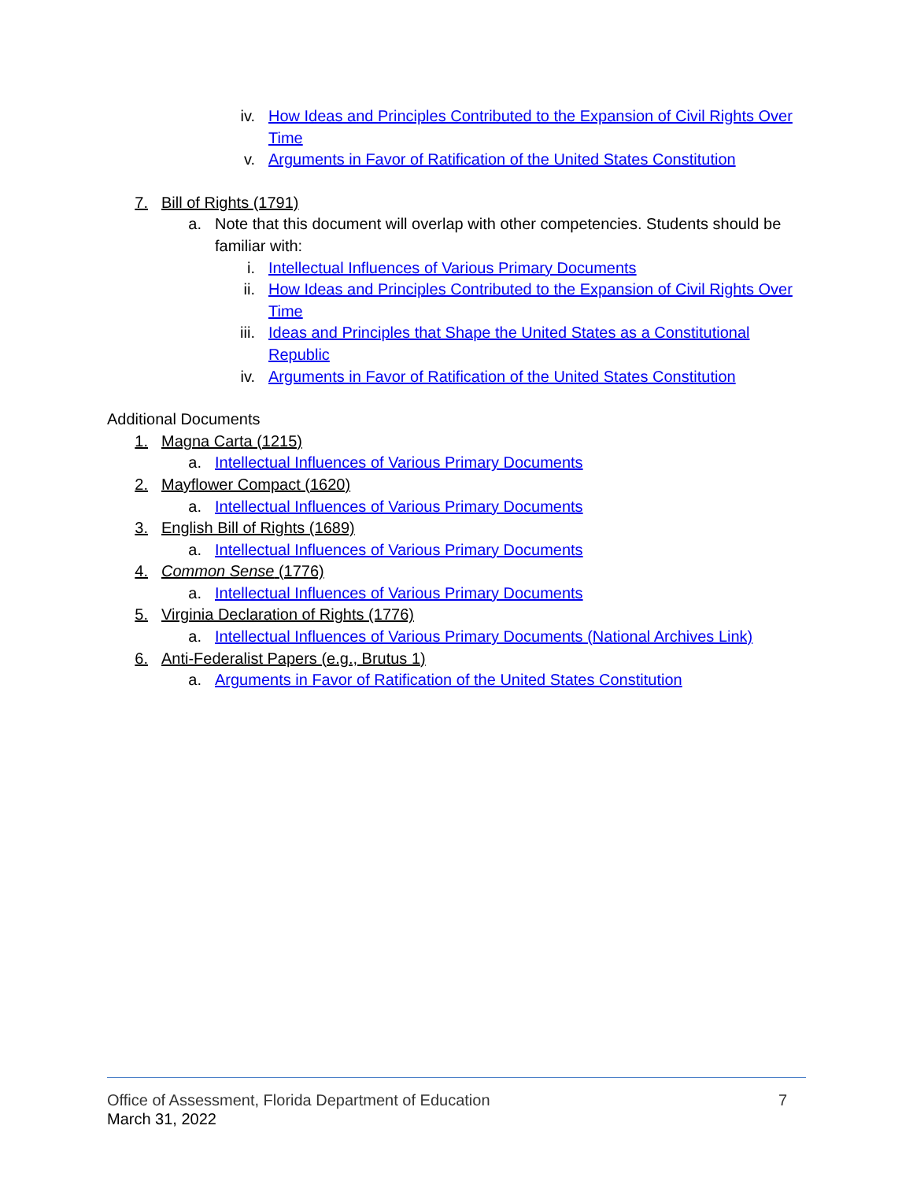iv. How Ideas and Principles Contributed to the Expansion of Civil Rights Over Time
v. Arguments in Favor of Ratification of the United States Constitution
7. Bill of Rights (1791)
a. Note that this document will overlap with other competencies. Students should be familiar with:
i. Intellectual Influences of Various Primary Documents
ii. How Ideas and Principles Contributed to the Expansion of Civil Rights Over Time
iii. Ideas and Principles that Shape the United States as a Constitutional Republic
iv. Arguments in Favor of Ratification of the United States Constitution
Additional Documents
1. Magna Carta (1215)
a. Intellectual Influences of Various Primary Documents
2. Mayflower Compact (1620)
a. Intellectual Influences of Various Primary Documents
3. English Bill of Rights (1689)
a. Intellectual Influences of Various Primary Documents
4. Common Sense (1776)
a. Intellectual Influences of Various Primary Documents
5. Virginia Declaration of Rights (1776)
a. Intellectual Influences of Various Primary Documents (National Archives Link)
6. Anti-Federalist Papers (e.g., Brutus 1)
a. Arguments in Favor of Ratification of the United States Constitution
Office of Assessment, Florida Department of Education 7
March 31, 2022